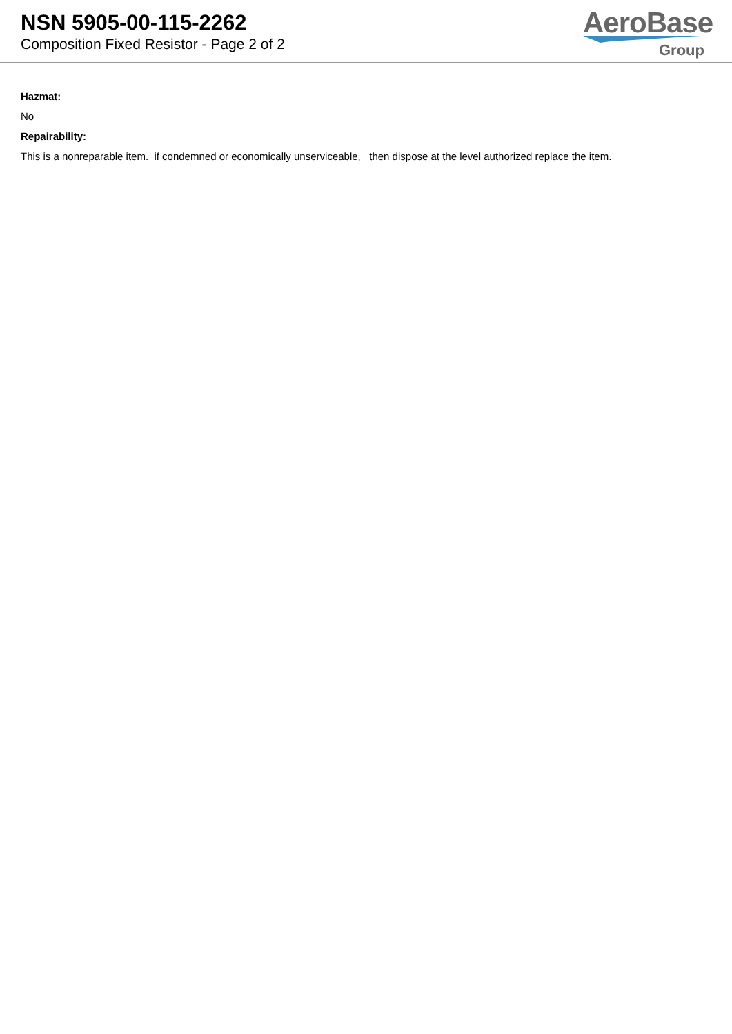NSN 5905-00-115-2262
Composition Fixed Resistor - Page 2 of 2
AeroBase
Group
Hazmat:
No
Repairability:
This is a nonreparable item. if condemned or economically unserviceable, then dispose at the level authorized replace the item.